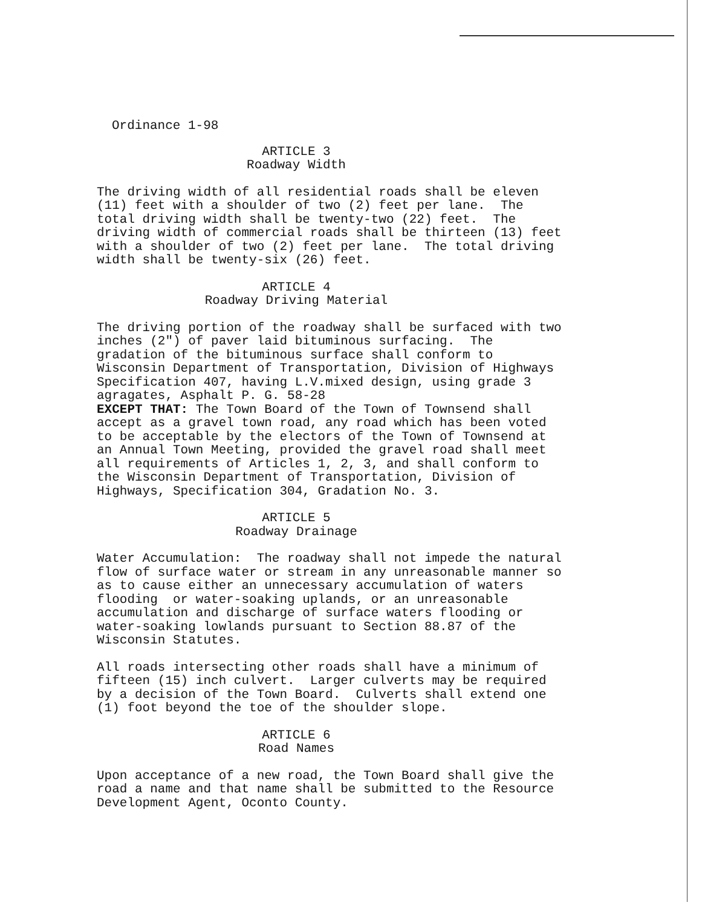Ordinance 1-98
ARTICLE 3
Roadway Width
The driving width of all residential roads shall be eleven (11) feet with a shoulder of two (2) feet per lane. The total driving width shall be twenty-two (22) feet. The driving width of commercial roads shall be thirteen (13) feet with a shoulder of two (2) feet per lane. The total driving width shall be twenty-six (26) feet.
ARTICLE 4
Roadway Driving Material
The driving portion of the roadway shall be surfaced with two inches (2") of paver laid bituminous surfacing. The gradation of the bituminous surface shall conform to Wisconsin Department of Transportation, Division of Highways Specification 407, having L.V.mixed design, using grade 3 agragates, Asphalt P. G. 58-28 EXCEPT THAT: The Town Board of the Town of Townsend shall accept as a gravel town road, any road which has been voted to be acceptable by the electors of the Town of Townsend at an Annual Town Meeting, provided the gravel road shall meet all requirements of Articles 1, 2, 3, and shall conform to the Wisconsin Department of Transportation, Division of Highways, Specification 304, Gradation No. 3.
ARTICLE 5
Roadway Drainage
Water Accumulation: The roadway shall not impede the natural flow of surface water or stream in any unreasonable manner so as to cause either an unnecessary accumulation of waters flooding or water-soaking uplands, or an unreasonable accumulation and discharge of surface waters flooding or water-soaking lowlands pursuant to Section 88.87 of the Wisconsin Statutes.
All roads intersecting other roads shall have a minimum of fifteen (15) inch culvert. Larger culverts may be required by a decision of the Town Board. Culverts shall extend one (1) foot beyond the toe of the shoulder slope.
ARTICLE 6
Road Names
Upon acceptance of a new road, the Town Board shall give the road a name and that name shall be submitted to the Resource Development Agent, Oconto County.